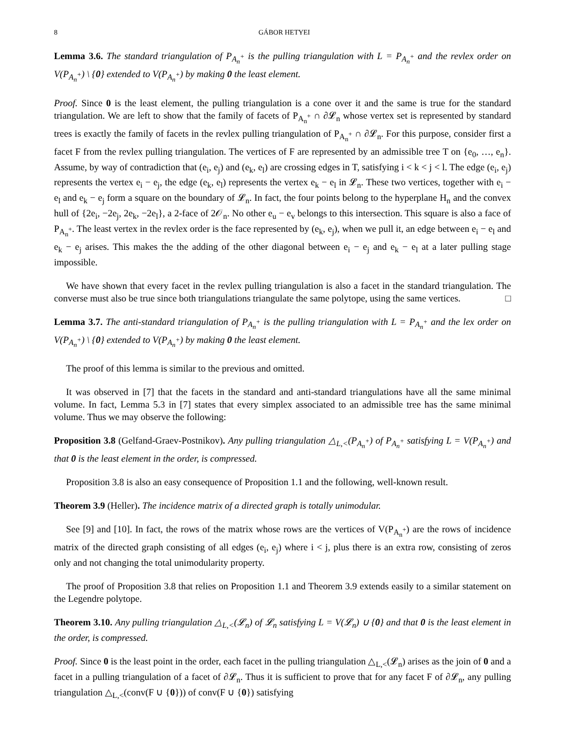8 GÁBOR HETYEI
Lemma 3.6. The standard triangulation of P<sub>A<sub>n</sub><sup>+</sup></sub> is the pulling triangulation with L = P<sub>A<sub>n</sub><sup>+</sup></sub> and the revlex order on V(P<sub>A<sub>n</sub><sup>+</sup></sub>) \ {0} extended to V(P<sub>A<sub>n</sub><sup>+</sup></sub>) by making 0 the least element.
Proof. Since 0 is the least element, the pulling triangulation is a cone over it and the same is true for the standard triangulation. We are left to show that the family of facets of P<sub>A<sub>n</sub><sup>+</sup></sub> ∩ ∂𝓛<sub>n</sub> whose vertex set is represented by standard trees is exactly the family of facets in the revlex pulling triangulation of P<sub>A<sub>n</sub><sup>+</sup></sub> ∩ ∂𝓛<sub>n</sub>. For this purpose, consider first a facet F from the revlex pulling triangulation. The vertices of F are represented by an admissible tree T on {e<sub>0</sub>, …, e<sub>n</sub>}. Assume, by way of contradiction that (e<sub>i</sub>, e<sub>j</sub>) and (e<sub>k</sub>, e<sub>l</sub>) are crossing edges in T, satisfying i < k < j < l. The edge (e<sub>i</sub>, e<sub>j</sub>) represents the vertex e<sub>i</sub> − e<sub>j</sub>, the edge (e<sub>k</sub>, e<sub>l</sub>) represents the vertex e<sub>k</sub> − e<sub>l</sub> in 𝓛<sub>n</sub>. These two vertices, together with e<sub>i</sub> − e<sub>l</sub> and e<sub>k</sub> − e<sub>j</sub> form a square on the boundary of 𝓛<sub>n</sub>. In fact, the four points belong to the hyperplane H<sub>n</sub> and the convex hull of {2e<sub>i</sub>, −2e<sub>j</sub>, 2e<sub>k</sub>, −2e<sub>l</sub>}, a 2-face of 2𝒪<sub>n</sub>. No other e<sub>u</sub> − e<sub>v</sub> belongs to this intersection. This square is also a face of P<sub>A<sub>n</sub><sup>+</sup></sub>. The least vertex in the revlex order is the face represented by (e<sub>k</sub>, e<sub>j</sub>), when we pull it, an edge between e<sub>i</sub> − e<sub>l</sub> and e<sub>k</sub> − e<sub>j</sub> arises. This makes the the adding of the other diagonal between e<sub>i</sub> − e<sub>j</sub> and e<sub>k</sub> − e<sub>l</sub> at a later pulling stage impossible.
We have shown that every facet in the revlex pulling triangulation is also a facet in the standard triangulation. The converse must also be true since both triangulations triangulate the same polytope, using the same vertices. □
Lemma 3.7. The anti-standard triangulation of P<sub>A<sub>n</sub><sup>+</sup></sub> is the pulling triangulation with L = P<sub>A<sub>n</sub><sup>+</sup></sub> and the lex order on V(P<sub>A<sub>n</sub><sup>+</sup></sub>) \ {0} extended to V(P<sub>A<sub>n</sub><sup>+</sup></sub>) by making 0 the least element.
The proof of this lemma is similar to the previous and omitted.
It was observed in [7] that the facets in the standard and anti-standard triangulations have all the same minimal volume. In fact, Lemma 5.3 in [7] states that every simplex associated to an admissible tree has the same minimal volume. Thus we may observe the following:
Proposition 3.8 (Gelfand-Graev-Postnikov). Any pulling triangulation △<sub>L,<</sub>(P<sub>A<sub>n</sub><sup>+</sup></sub>) of P<sub>A<sub>n</sub><sup>+</sup></sub> satisfying L = V(P<sub>A<sub>n</sub><sup>+</sup></sub>) and that 0 is the least element in the order, is compressed.
Proposition 3.8 is also an easy consequence of Proposition 1.1 and the following, well-known result.
Theorem 3.9 (Heller). The incidence matrix of a directed graph is totally unimodular.
See [9] and [10]. In fact, the rows of the matrix whose rows are the vertices of V(P<sub>A<sub>n</sub><sup>+</sup></sub>) are the rows of incidence matrix of the directed graph consisting of all edges (e<sub>i</sub>, e<sub>j</sub>) where i < j, plus there is an extra row, consisting of zeros only and not changing the total unimodularity property.
The proof of Proposition 3.8 that relies on Proposition 1.1 and Theorem 3.9 extends easily to a similar statement on the Legendre polytope.
Theorem 3.10. Any pulling triangulation △<sub>L,<</sub>(𝓛<sub>n</sub>) of 𝓛<sub>n</sub> satisfying L = V(𝓛<sub>n</sub>) ∪ {0} and that 0 is the least element in the order, is compressed.
Proof. Since 0 is the least point in the order, each facet in the pulling triangulation △<sub>L,<</sub>(𝓛<sub>n</sub>) arises as the join of 0 and a facet in a pulling triangulation of a facet of ∂𝓛<sub>n</sub>. Thus it is sufficient to prove that for any facet F of ∂𝓛<sub>n</sub>, any pulling triangulation △<sub>L,<</sub>(conv(F ∪ {0})) of conv(F ∪ {0}) satisfying